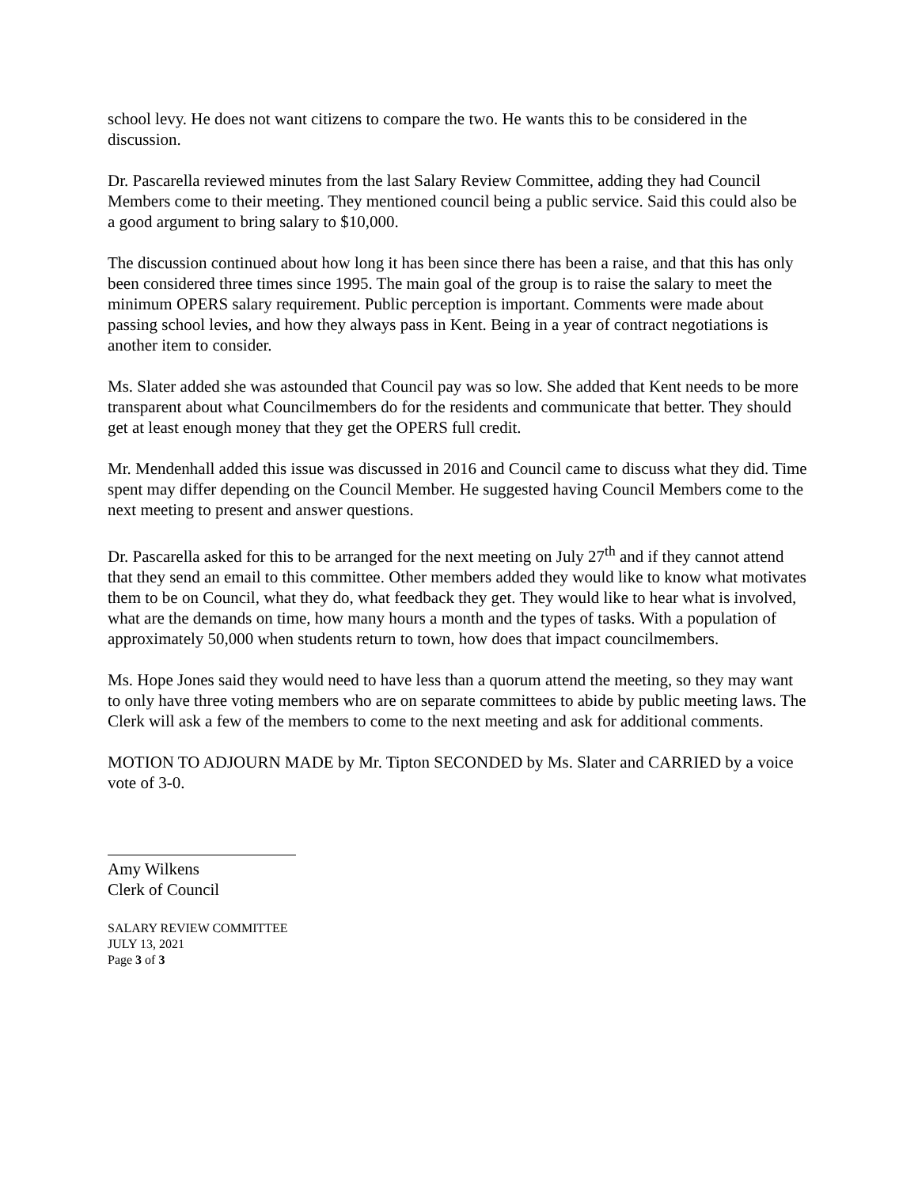school levy. He does not want citizens to compare the two. He wants this to be considered in the discussion.
Dr. Pascarella reviewed minutes from the last Salary Review Committee, adding they had Council Members come to their meeting. They mentioned council being a public service. Said this could also be a good argument to bring salary to $10,000.
The discussion continued about how long it has been since there has been a raise, and that this has only been considered three times since 1995. The main goal of the group is to raise the salary to meet the minimum OPERS salary requirement. Public perception is important. Comments were made about passing school levies, and how they always pass in Kent. Being in a year of contract negotiations is another item to consider.
Ms. Slater added she was astounded that Council pay was so low. She added that Kent needs to be more transparent about what Councilmembers do for the residents and communicate that better. They should get at least enough money that they get the OPERS full credit.
Mr. Mendenhall added this issue was discussed in 2016 and Council came to discuss what they did. Time spent may differ depending on the Council Member. He suggested having Council Members come to the next meeting to present and answer questions.
Dr. Pascarella asked for this to be arranged for the next meeting on July 27<sup>th</sup> and if they cannot attend that they send an email to this committee. Other members added they would like to know what motivates them to be on Council, what they do, what feedback they get. They would like to hear what is involved, what are the demands on time, how many hours a month and the types of tasks. With a population of approximately 50,000 when students return to town, how does that impact councilmembers.
Ms. Hope Jones said they would need to have less than a quorum attend the meeting, so they may want to only have three voting members who are on separate committees to abide by public meeting laws. The Clerk will ask a few of the members to come to the next meeting and ask for additional comments.
MOTION TO ADJOURN MADE by Mr. Tipton SECONDED by Ms. Slater and CARRIED by a voice vote of 3-0.
Amy Wilkens
Clerk of Council
SALARY REVIEW COMMITTEE
JULY 13, 2021
Page 3 of 3